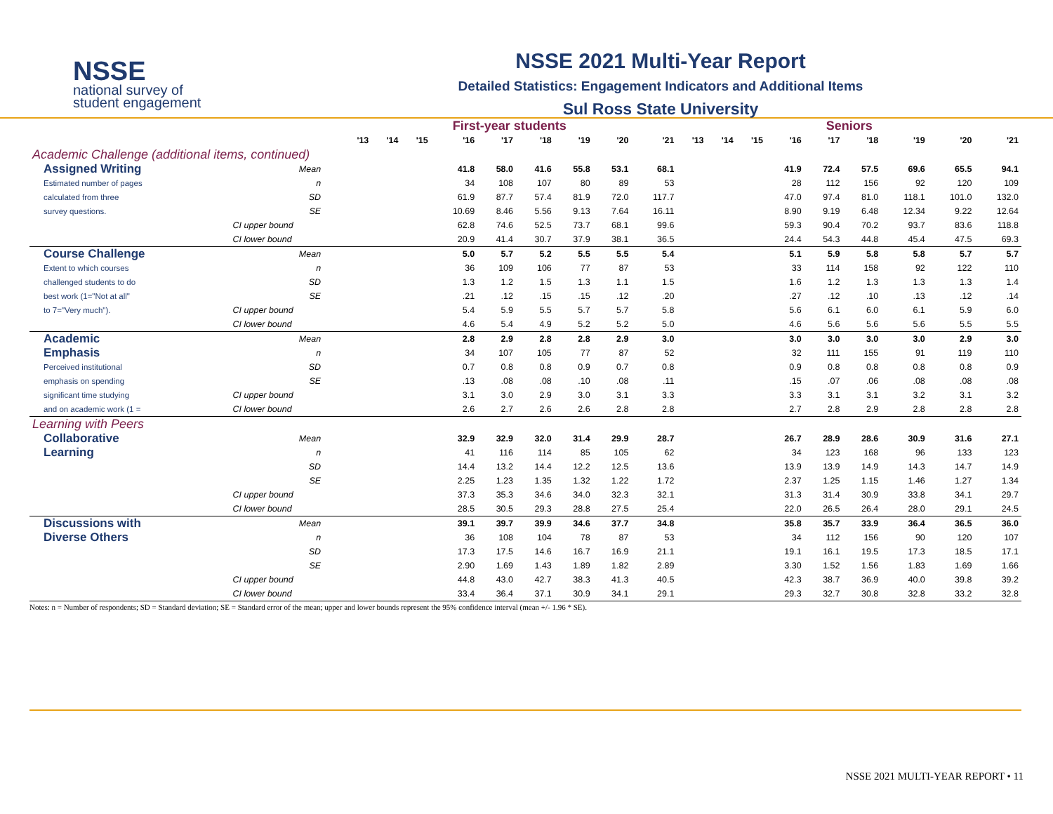NSSE
national survey of
student engagement
NSSE 2021 Multi-Year Report
Detailed Statistics: Engagement Indicators and Additional Items
Sul Ross State University
| | | First-year students | | | | | | | | | Seniors | | | | | | | | |
| | | '13 | '14 | '15 | '16 | '17 | '18 | '19 | '20 | '21 | '13 | '14 | '15 | '16 | '17 | '18 | '19 | '20 | '21 |
| Academic Challenge (additional items, continued) | | | | | | | | | | | | | | | | | | | |
| Assigned Writing | Mean | | | | 41.8 | 58.0 | 41.6 | 55.8 | 53.1 | 68.1 | | | | 41.9 | 72.4 | 57.5 | 69.6 | 65.5 | 94.1 |
| Estimated number of pages | n | | | | 34 | 108 | 107 | 80 | 89 | 53 | | | | 28 | 112 | 156 | 92 | 120 | 109 |
| calculated from three | SD | | | | 61.9 | 87.7 | 57.4 | 81.9 | 72.0 | 117.7 | | | | 47.0 | 97.4 | 81.0 | 118.1 | 101.0 | 132.0 |
| survey questions. | SE | | | | 10.69 | 8.46 | 5.56 | 9.13 | 7.64 | 16.11 | | | | 8.90 | 9.19 | 6.48 | 12.34 | 9.22 | 12.64 |
| | CI upper bound | | | | 62.8 | 74.6 | 52.5 | 73.7 | 68.1 | 99.6 | | | | 59.3 | 90.4 | 70.2 | 93.7 | 83.6 | 118.8 |
| | CI lower bound | | | | 20.9 | 41.4 | 30.7 | 37.9 | 38.1 | 36.5 | | | | 24.4 | 54.3 | 44.8 | 45.4 | 47.5 | 69.3 |
| Course Challenge | Mean | | | | 5.0 | 5.7 | 5.2 | 5.5 | 5.5 | 5.4 | | | | 5.1 | 5.9 | 5.8 | 5.8 | 5.7 | 5.7 |
| Extent to which courses | n | | | | 36 | 109 | 106 | 77 | 87 | 53 | | | | 33 | 114 | 158 | 92 | 122 | 110 |
| challenged students to do | SD | | | | 1.3 | 1.2 | 1.5 | 1.3 | 1.1 | 1.5 | | | | 1.6 | 1.2 | 1.3 | 1.3 | 1.3 | 1.4 |
| best work (1="Not at all" | SE | | | | .21 | .12 | .15 | .15 | .12 | .20 | | | | .27 | .12 | .10 | .13 | .12 | .14 |
| to 7="Very much"). | CI upper bound | | | | 5.4 | 5.9 | 5.5 | 5.7 | 5.7 | 5.8 | | | | 5.6 | 6.1 | 6.0 | 6.1 | 5.9 | 6.0 |
| | CI lower bound | | | | 4.6 | 5.4 | 4.9 | 5.2 | 5.2 | 5.0 | | | | 4.6 | 5.6 | 5.6 | 5.6 | 5.5 | 5.5 |
| Academic | Mean | | | | 2.8 | 2.9 | 2.8 | 2.8 | 2.9 | 3.0 | | | | 3.0 | 3.0 | 3.0 | 3.0 | 2.9 | 3.0 |
| Emphasis | n | | | | 34 | 107 | 105 | 77 | 87 | 52 | | | | 32 | 111 | 155 | 91 | 119 | 110 |
| Perceived institutional | SD | | | | 0.7 | 0.8 | 0.8 | 0.9 | 0.7 | 0.8 | | | | 0.9 | 0.8 | 0.8 | 0.8 | 0.8 | 0.9 |
| emphasis on spending | SE | | | | .13 | .08 | .08 | .10 | .08 | .11 | | | | .15 | .07 | .06 | .08 | .08 | .08 |
| significant time studying | CI upper bound | | | | 3.1 | 3.0 | 2.9 | 3.0 | 3.1 | 3.3 | | | | 3.3 | 3.1 | 3.1 | 3.2 | 3.1 | 3.2 |
| and on academic work (1 = | CI lower bound | | | | 2.6 | 2.7 | 2.6 | 2.6 | 2.8 | 2.8 | | | | 2.7 | 2.8 | 2.9 | 2.8 | 2.8 | 2.8 |
| Learning with Peers | | | | | | | | | | | | | | | | | | | |
| Collaborative | Mean | | | | 32.9 | 32.9 | 32.0 | 31.4 | 29.9 | 28.7 | | | | 26.7 | 28.9 | 28.6 | 30.9 | 31.6 | 27.1 |
| Learning | n | | | | 41 | 116 | 114 | 85 | 105 | 62 | | | | 34 | 123 | 168 | 96 | 133 | 123 |
| | SD | | | | 14.4 | 13.2 | 14.4 | 12.2 | 12.5 | 13.6 | | | | 13.9 | 13.9 | 14.9 | 14.3 | 14.7 | 14.9 |
| | SE | | | | 2.25 | 1.23 | 1.35 | 1.32 | 1.22 | 1.72 | | | | 2.37 | 1.25 | 1.15 | 1.46 | 1.27 | 1.34 |
| | CI upper bound | | | | 37.3 | 35.3 | 34.6 | 34.0 | 32.3 | 32.1 | | | | 31.3 | 31.4 | 30.9 | 33.8 | 34.1 | 29.7 |
| | CI lower bound | | | | 28.5 | 30.5 | 29.3 | 28.8 | 27.5 | 25.4 | | | | 22.0 | 26.5 | 26.4 | 28.0 | 29.1 | 24.5 |
| Discussions with | Mean | | | | 39.1 | 39.7 | 39.9 | 34.6 | 37.7 | 34.8 | | | | 35.8 | 35.7 | 33.9 | 36.4 | 36.5 | 36.0 |
| Diverse Others | n | | | | 36 | 108 | 104 | 78 | 87 | 53 | | | | 34 | 112 | 156 | 90 | 120 | 107 |
| | SD | | | | 17.3 | 17.5 | 14.6 | 16.7 | 16.9 | 21.1 | | | | 19.1 | 16.1 | 19.5 | 17.3 | 18.5 | 17.1 |
| | SE | | | | 2.90 | 1.69 | 1.43 | 1.89 | 1.82 | 2.89 | | | | 3.30 | 1.52 | 1.56 | 1.83 | 1.69 | 1.66 |
| | CI upper bound | | | | 44.8 | 43.0 | 42.7 | 38.3 | 41.3 | 40.5 | | | | 42.3 | 38.7 | 36.9 | 40.0 | 39.8 | 39.2 |
| | CI lower bound | | | | 33.4 | 36.4 | 37.1 | 30.9 | 34.1 | 29.1 | | | | 29.3 | 32.7 | 30.8 | 32.8 | 33.2 | 32.8 |
Notes: n = Number of respondents; SD = Standard deviation; SE = Standard error of the mean; upper and lower bounds represent the 95% confidence interval (mean +/- 1.96 * SE).
NSSE 2021 MULTI-YEAR REPORT • 11